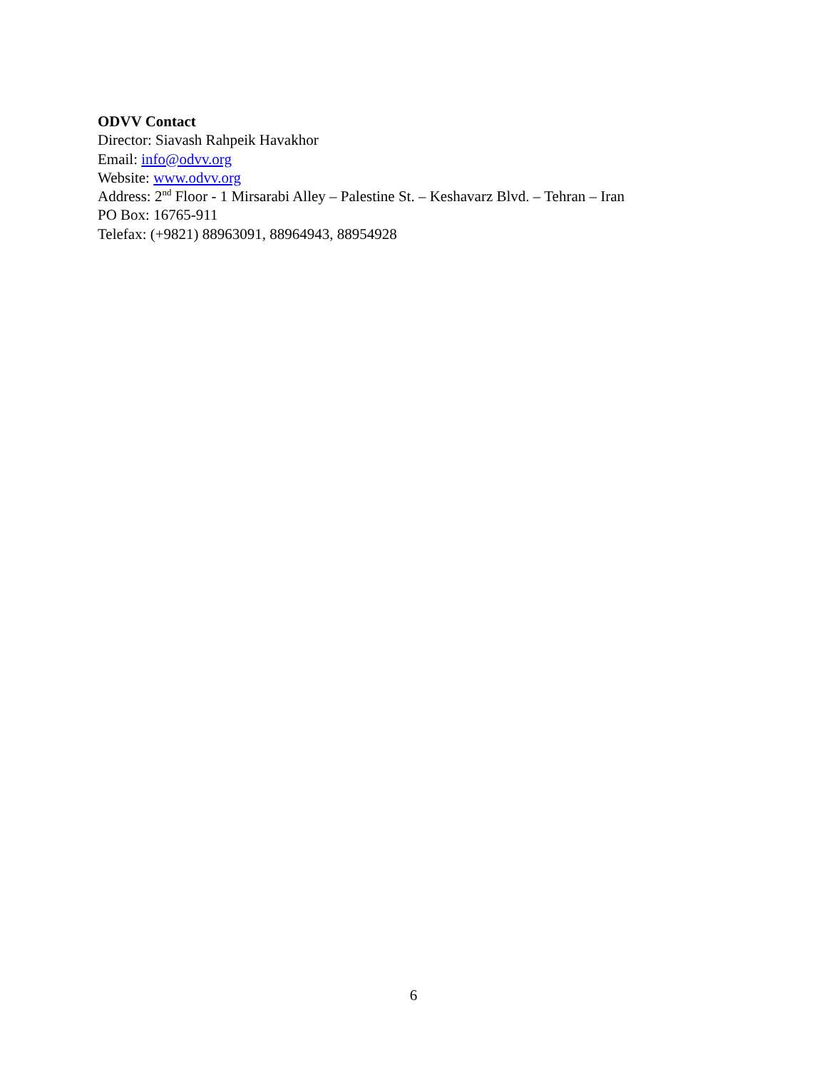ODVV Contact
Director: Siavash Rahpeik Havakhor
Email: info@odvv.org
Website: www.odvv.org
Address: 2<sup>nd</sup> Floor - 1 Mirsarabi Alley – Palestine St. – Keshavarz Blvd. – Tehran – Iran
PO Box: 16765-911
Telefax: (+9821) 88963091, 88964943, 88954928
6